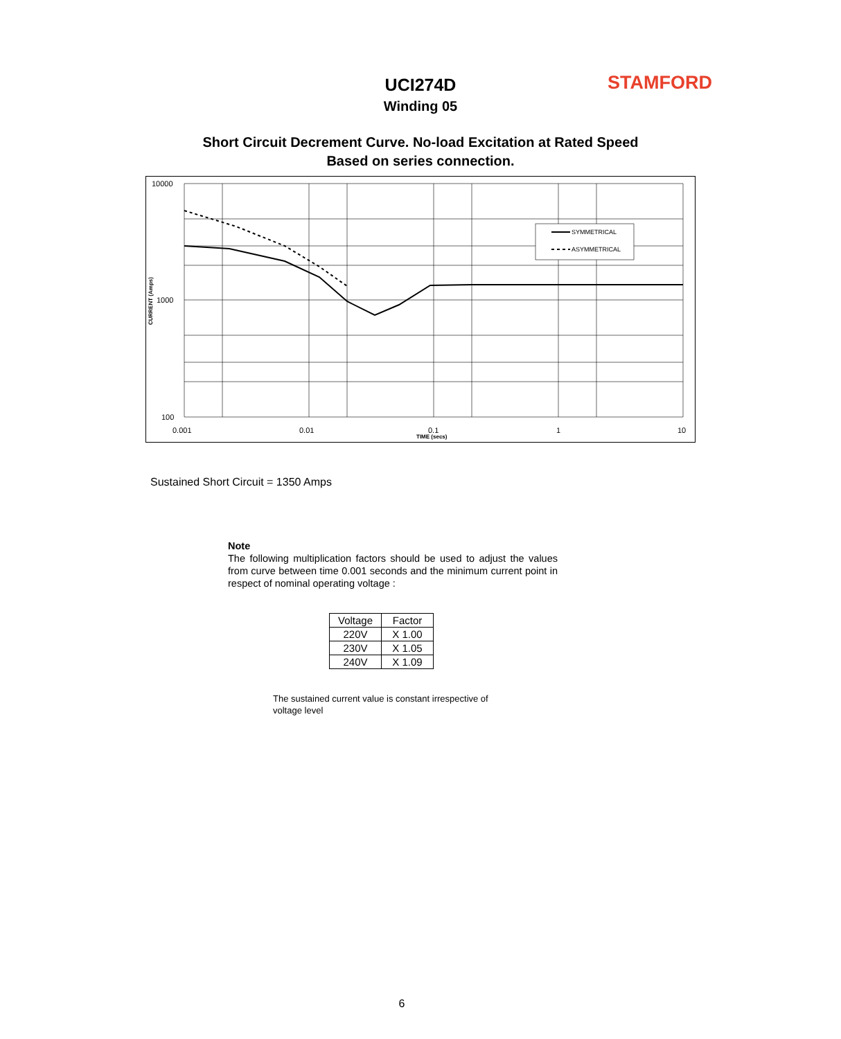UCI274D STAMFORD
Winding 05
Short Circuit Decrement Curve. No-load Excitation at Rated Speed
Based on series connection.
SYMMETRICAL
ASYMMETRICAL
10000
1000
100
0.001
0.01
0.1
1
10
TIME (secs)
CURRENT (Amps)
Sustained Short Circuit = 1350 Amps
Note
The following multiplication factors should be used to adjust the values from curve between time 0.001 seconds and the minimum current point in respect of nominal operating voltage :
| Voltage | Factor |
| --- | --- |
| 220V | X 1.00 |
| 230V | X 1.05 |
| 240V | X 1.09 |
The sustained current value is constant irrespective of voltage level
6